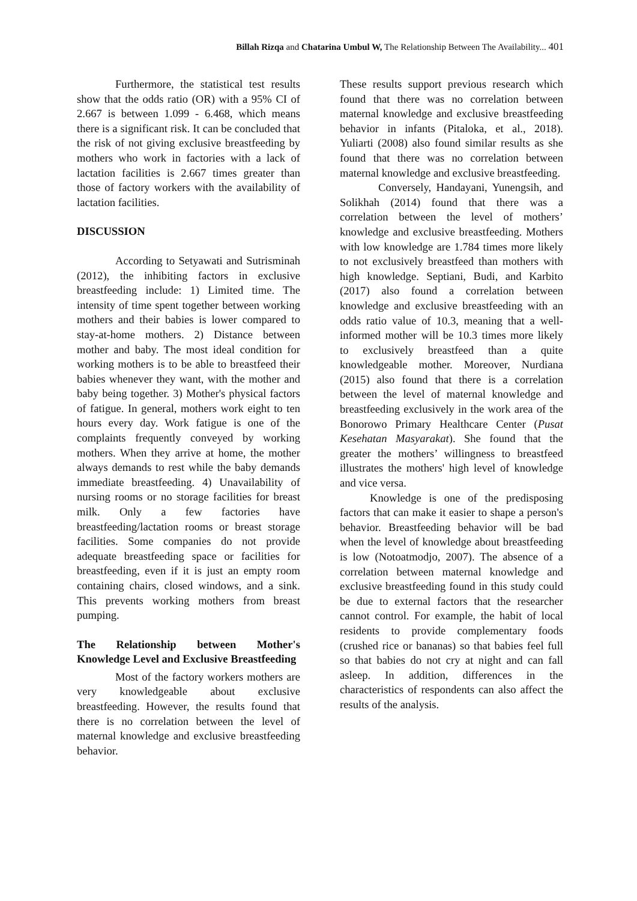Billah Rizqa and Chatarina Umbul W, The Relationship Between The Availability... 401
Furthermore, the statistical test results show that the odds ratio (OR) with a 95% CI of 2.667 is between 1.099 - 6.468, which means there is a significant risk. It can be concluded that the risk of not giving exclusive breastfeeding by mothers who work in factories with a lack of lactation facilities is 2.667 times greater than those of factory workers with the availability of lactation facilities.
DISCUSSION
According to Setyawati and Sutrisminah (2012), the inhibiting factors in exclusive breastfeeding include: 1) Limited time. The intensity of time spent together between working mothers and their babies is lower compared to stay-at-home mothers. 2) Distance between mother and baby. The most ideal condition for working mothers is to be able to breastfeed their babies whenever they want, with the mother and baby being together. 3) Mother's physical factors of fatigue. In general, mothers work eight to ten hours every day. Work fatigue is one of the complaints frequently conveyed by working mothers. When they arrive at home, the mother always demands to rest while the baby demands immediate breastfeeding. 4) Unavailability of nursing rooms or no storage facilities for breast milk. Only a few factories have breastfeeding/lactation rooms or breast storage facilities. Some companies do not provide adequate breastfeeding space or facilities for breastfeeding, even if it is just an empty room containing chairs, closed windows, and a sink. This prevents working mothers from breast pumping.
The Relationship between Mother's Knowledge Level and Exclusive Breastfeeding
Most of the factory workers mothers are very knowledgeable about exclusive breastfeeding. However, the results found that there is no correlation between the level of maternal knowledge and exclusive breastfeeding behavior.
These results support previous research which found that there was no correlation between maternal knowledge and exclusive breastfeeding behavior in infants (Pitaloka, et al., 2018). Yuliarti (2008) also found similar results as she found that there was no correlation between maternal knowledge and exclusive breastfeeding.
Conversely, Handayani, Yunengsih, and Solikhah (2014) found that there was a correlation between the level of mothers’ knowledge and exclusive breastfeeding. Mothers with low knowledge are 1.784 times more likely to not exclusively breastfeed than mothers with high knowledge. Septiani, Budi, and Karbito (2017) also found a correlation between knowledge and exclusive breastfeeding with an odds ratio value of 10.3, meaning that a well-informed mother will be 10.3 times more likely to exclusively breastfeed than a quite knowledgeable mother. Moreover, Nurdiana (2015) also found that there is a correlation between the level of maternal knowledge and breastfeeding exclusively in the work area of the Bonorowo Primary Healthcare Center (Pusat Kesehatan Masyarakat). She found that the greater the mothers’ willingness to breastfeed illustrates the mothers' high level of knowledge and vice versa.
Knowledge is one of the predisposing factors that can make it easier to shape a person's behavior. Breastfeeding behavior will be bad when the level of knowledge about breastfeeding is low (Notoatmodjo, 2007). The absence of a correlation between maternal knowledge and exclusive breastfeeding found in this study could be due to external factors that the researcher cannot control. For example, the habit of local residents to provide complementary foods (crushed rice or bananas) so that babies feel full so that babies do not cry at night and can fall asleep. In addition, differences in the characteristics of respondents can also affect the results of the analysis.